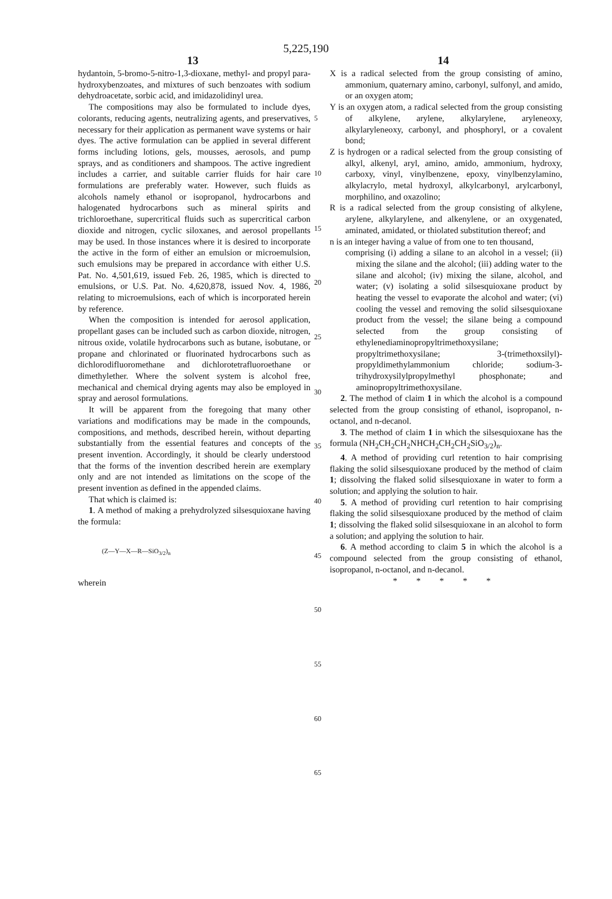5,225,190
13 14
hydantoin, 5-bromo-5-nitro-1,3-dioxane, methyl- and propyl para-hydroxybenzoates, and mixtures of such benzoates with sodium dehydroacetate, sorbic acid, and imidazolidinyl urea.
The compositions may also be formulated to include dyes, colorants, reducing agents, neutralizing agents, and preservatives, necessary for their application as permanent wave systems or hair dyes. The active formulation can be applied in several different forms including lotions, gels, mousses, aerosols, and pump sprays, and as conditioners and shampoos. The active ingredient includes a carrier, and suitable carrier fluids for hair care formulations are preferably water. However, such fluids as alcohols namely ethanol or isopropanol, hydrocarbons and halogenated hydrocarbons such as mineral spirits and trichloroethane, supercritical fluids such as supercritical carbon dioxide and nitrogen, cyclic siloxanes, and aerosol propellants may be used. In those instances where it is desired to incorporate the active in the form of either an emulsion or microemulsion, such emulsions may be prepared in accordance with either U.S. Pat. No. 4,501,619, issued Feb. 26, 1985, which is directed to emulsions, or U.S. Pat. No. 4,620,878, issued Nov. 4, 1986, relating to microemulsions, each of which is incorporated herein by reference.
When the composition is intended for aerosol application, propellant gases can be included such as carbon dioxide, nitrogen, nitrous oxide, volatile hydrocarbons such as butane, isobutane, or propane and chlorinated or fluorinated hydrocarbons such as dichlorodifluoromethane and dichlorotetrafluoroethane or dimethylether. Where the solvent system is alcohol free, mechanical and chemical drying agents may also be employed in spray and aerosol formulations.
It will be apparent from the foregoing that many other variations and modifications may be made in the compounds, compositions, and methods, described herein, without departing substantially from the essential features and concepts of the present invention. Accordingly, it should be clearly understood that the forms of the invention described herein are exemplary only and are not intended as limitations on the scope of the present invention as defined in the appended claims.
That which is claimed is:
1. A method of making a prehydrolyzed silsesquioxane having the formula:
(Z—Y—X—R—SiO<sub>3/2</sub>)<sub>n</sub>
wherein
5
10
15
20
25
30
35
40
45
50
55
60
65
X is a radical selected from the group consisting of amino, ammonium, quaternary amino, carbonyl, sulfonyl, and amido, or an oxygen atom;
Y is an oxygen atom, a radical selected from the group consisting of alkylene, arylene, alkylarylene, aryleneoxy, alkylaryleneoxy, carbonyl, and phosphoryl, or a covalent bond;
Z is hydrogen or a radical selected from the group consisting of alkyl, alkenyl, aryl, amino, amido, ammonium, hydroxy, carboxy, vinyl, vinylbenzene, epoxy, vinylbenzylamino, alkylacrylo, metal hydroxyl, alkylcarbonyl, arylcarbonyl, morphilino, and oxazolino;
R is a radical selected from the group consisting of alkylene, arylene, alkylarylene, and alkenylene, or an oxygenated, aminated, amidated, or thiolated substitution thereof; and
n is an integer having a value of from one to ten thousand,
comprising (i) adding a silane to an alcohol in a vessel; (ii) mixing the silane and the alcohol; (iii) adding water to the silane and alcohol; (iv) mixing the silane, alcohol, and water; (v) isolating a solid silsesquioxane product by heating the vessel to evaporate the alcohol and water; (vi) cooling the vessel and removing the solid silsesquioxane product from the vessel; the silane being a compound selected from the group consisting of ethylenediaminopropyltrimethoxysilane; propyltrimethoxysilane; 3-(trimethoxsilyl)-propyldimethylammonium chloride; sodium-3-trihydroxysilylpropylmethyl phosphonate; and aminopropyltrimethoxysilane.
2. The method of claim 1 in which the alcohol is a compound selected from the group consisting of ethanol, isopropanol, n-octanol, and n-decanol.
3. The method of claim 1 in which the silsesquioxane has the formula (NH<sub>2</sub>CH<sub>2</sub>CH<sub>2</sub>NHCH<sub>2</sub>CH<sub>2</sub>CH<sub>2</sub>SiO<sub>3/2</sub>)<sub>n</sub>.
4. A method of providing curl retention to hair comprising flaking the solid silsesquioxane produced by the method of claim 1; dissolving the flaked solid silsesquioxane in water to form a solution; and applying the solution to hair.
5. A method of providing curl retention to hair comprising flaking the solid silsesquioxane produced by the method of claim 1; dissolving the flaked solid silsesquioxane in an alcohol to form a solution; and applying the solution to hair.
6. A method according to claim 5 in which the alcohol is a compound selected from the group consisting of ethanol, isopropanol, n-octanol, and n-decanol.
* * * * *